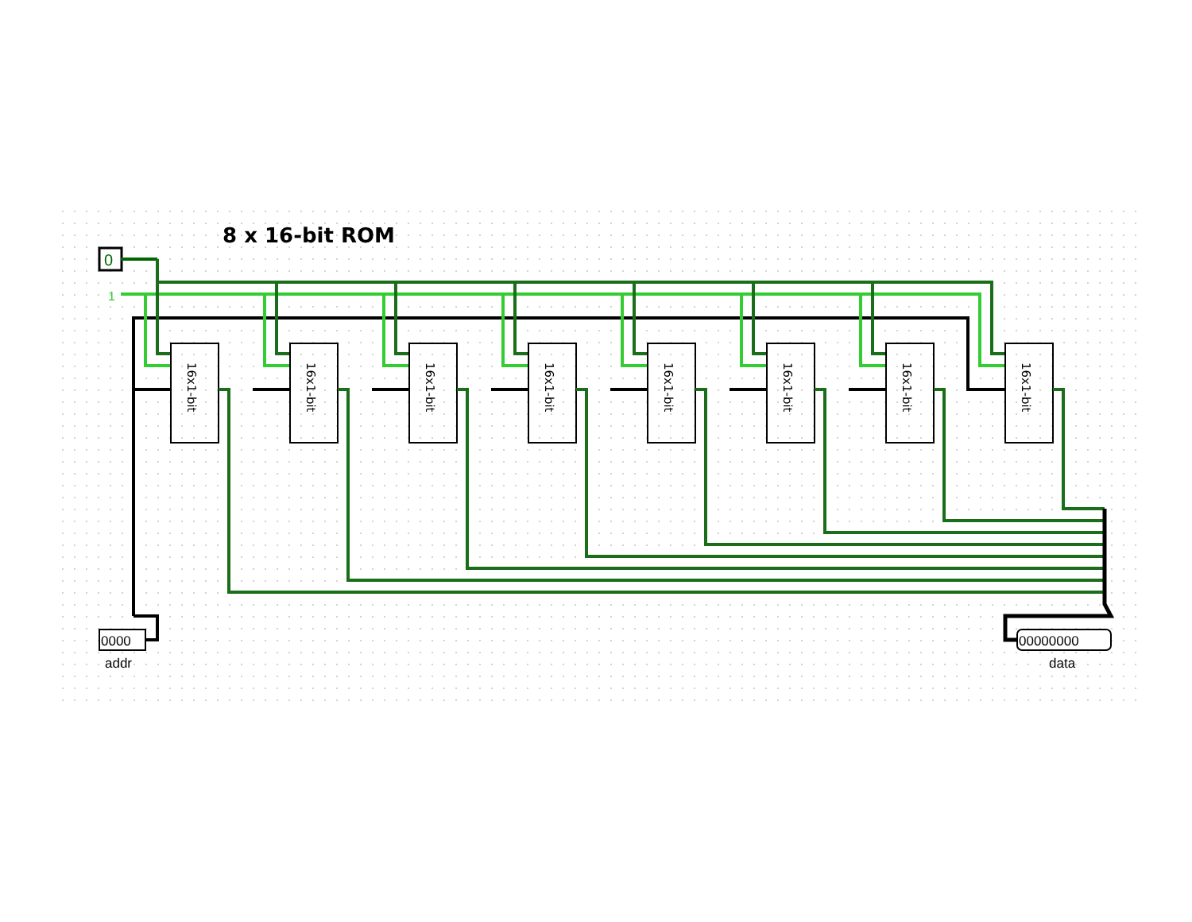8 x 16-bit ROM
0
1
16x1-bit
16x1-bit
16x1-bit
16x1-bit
16x1-bit
16x1-bit
16x1-bit
16x1-bit
0000
addr
00000000
data